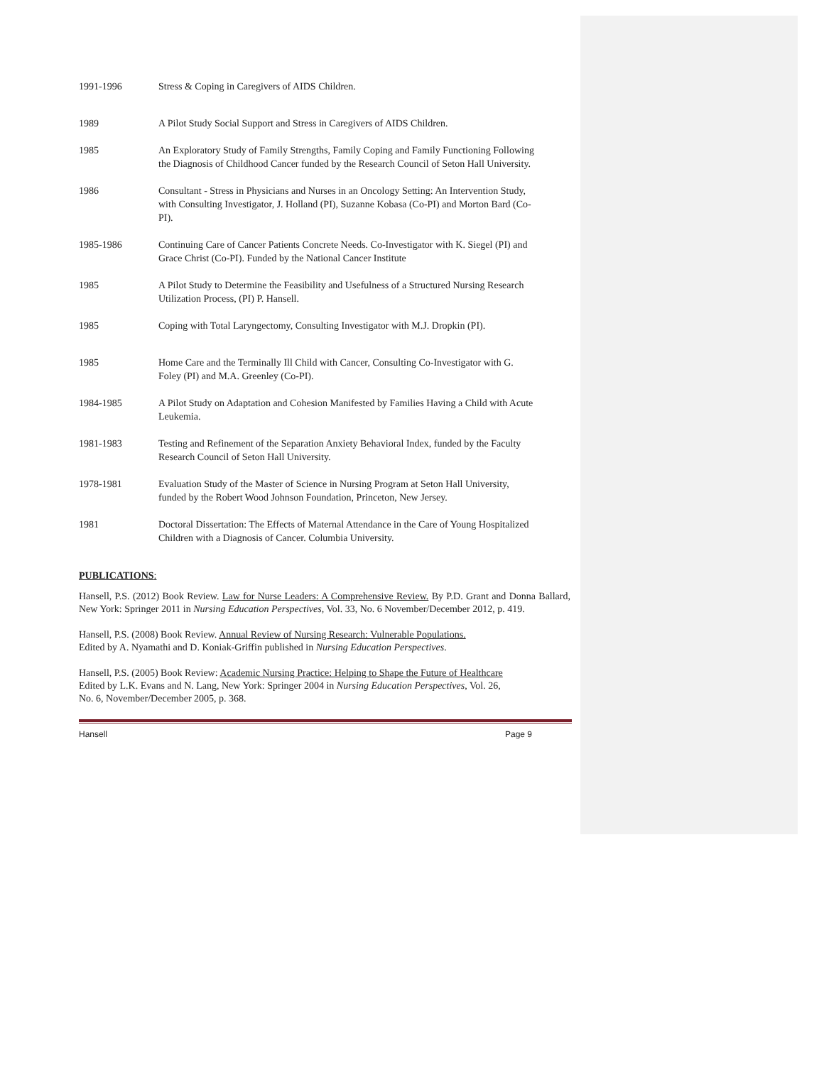1991-1996 Stress & Coping in Caregivers of AIDS Children.
1989 A Pilot Study Social Support and Stress in Caregivers of AIDS Children.
1985 An Exploratory Study of Family Strengths, Family Coping and Family Functioning Following the Diagnosis of Childhood Cancer funded by the Research Council of Seton Hall University.
1986 Consultant - Stress in Physicians and Nurses in an Oncology Setting: An Intervention Study, with Consulting Investigator, J. Holland (PI), Suzanne Kobasa (Co-PI) and Morton Bard (Co-PI).
1985-1986 Continuing Care of Cancer Patients Concrete Needs. Co-Investigator with K. Siegel (PI) and Grace Christ (Co-PI). Funded by the National Cancer Institute
1985 A Pilot Study to Determine the Feasibility and Usefulness of a Structured Nursing Research Utilization Process, (PI) P. Hansell.
1985 Coping with Total Laryngectomy, Consulting Investigator with M.J. Dropkin (PI).
1985 Home Care and the Terminally Ill Child with Cancer, Consulting Co-Investigator with G. Foley (PI) and M.A. Greenley (Co-PI).
1984-1985 A Pilot Study on Adaptation and Cohesion Manifested by Families Having a Child with Acute Leukemia.
1981-1983 Testing and Refinement of the Separation Anxiety Behavioral Index, funded by the Faculty Research Council of Seton Hall University.
1978-1981 Evaluation Study of the Master of Science in Nursing Program at Seton Hall University, funded by the Robert Wood Johnson Foundation, Princeton, New Jersey.
1981 Doctoral Dissertation: The Effects of Maternal Attendance in the Care of Young Hospitalized Children with a Diagnosis of Cancer. Columbia University.
PUBLICATIONS:
Hansell, P.S. (2012) Book Review. Law for Nurse Leaders: A Comprehensive Review. By P.D. Grant and Donna Ballard, New York: Springer 2011 in Nursing Education Perspectives, Vol. 33, No. 6 November/December 2012, p. 419.
Hansell, P.S. (2008) Book Review. Annual Review of Nursing Research: Vulnerable Populations.
Edited by A. Nyamathi and D. Koniak-Griffin published in Nursing Education Perspectives.
Hansell, P.S. (2005) Book Review: Academic Nursing Practice: Helping to Shape the Future of Healthcare Edited by L.K. Evans and N. Lang, New York: Springer 2004 in Nursing Education Perspectives, Vol. 26, No. 6, November/December 2005, p. 368.
Hansell Page 9